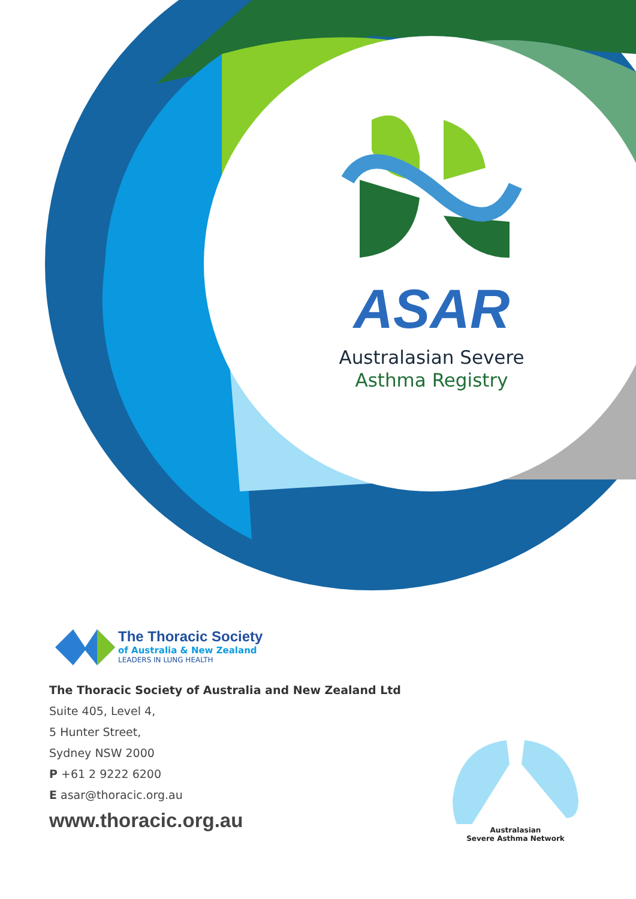ASAR
Australasian Severe
Asthma Registry
The Thoracic Society
of Australia & New Zealand
LEADERS IN LUNG HEALTH
The Thoracic Society of Australia and New Zealand Ltd
Suite 405, Level 4,
5 Hunter Street,
Sydney NSW 2000
P +61 2 9222 6200
E asar@thoracic.org.au
www.thoracic.org.au
Australasian
Severe Asthma Network